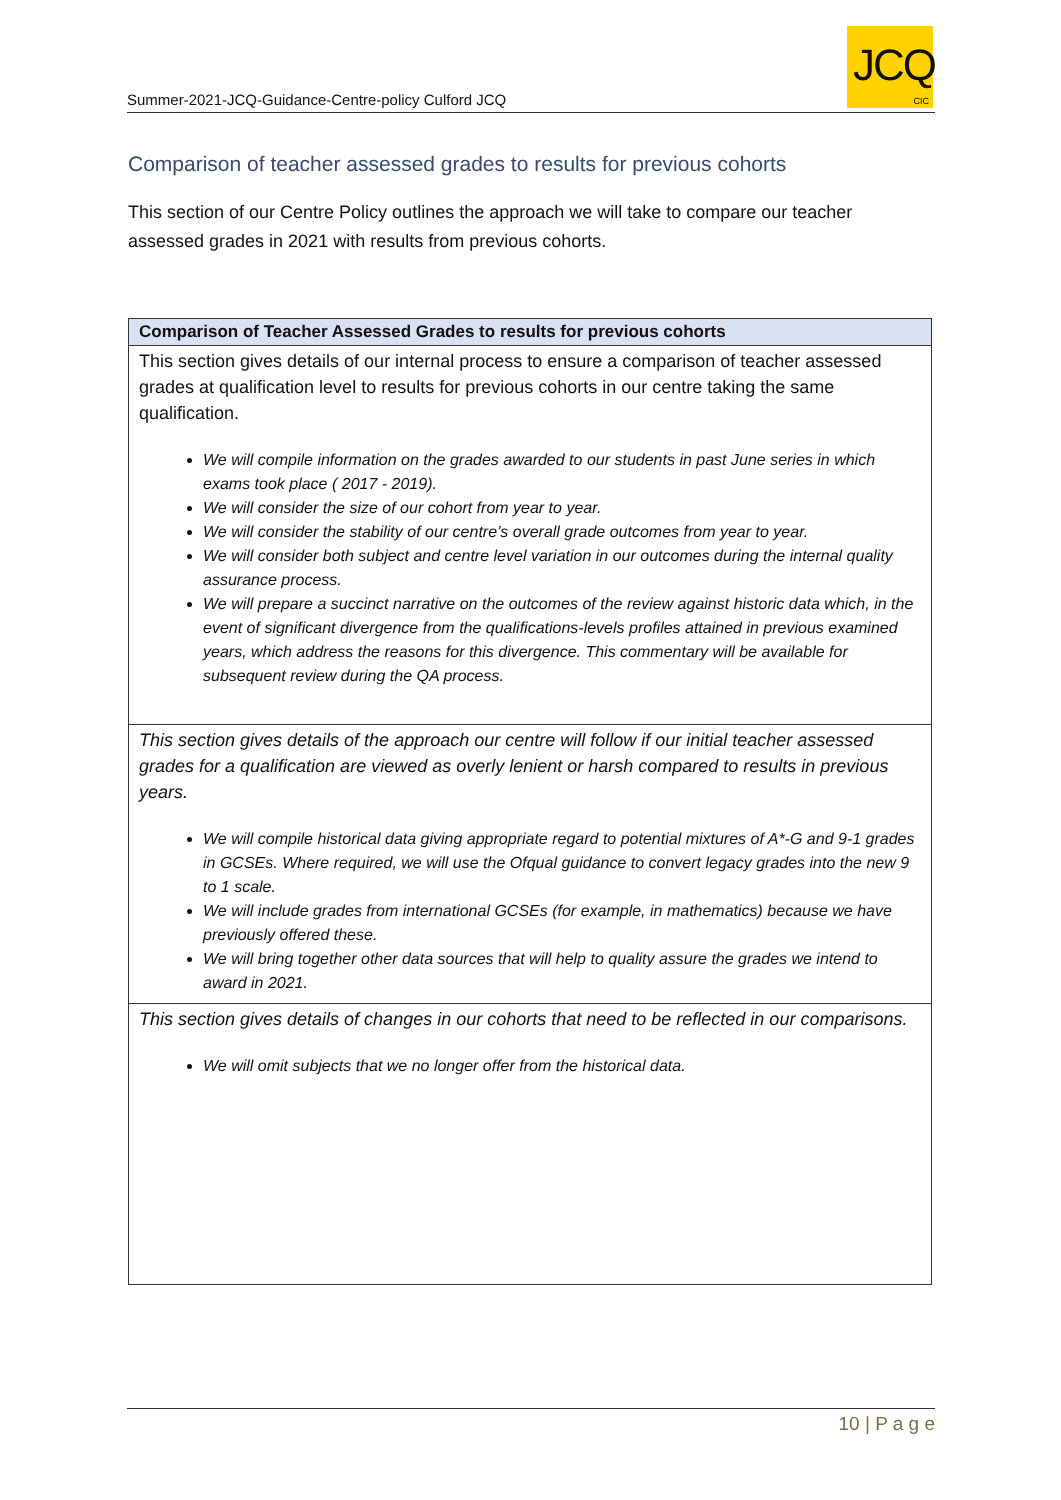Summer-2021-JCQ-Guidance-Centre-policy Culford JCQ
JCQ
CIC
Comparison of teacher assessed grades to results for previous cohorts
This section of our Centre Policy outlines the approach we will take to compare our teacher assessed grades in 2021 with results from previous cohorts.
| Comparison of Teacher Assessed Grades to results for previous cohorts |
| --- |
| This section gives details of our internal process to ensure a comparison of teacher assessed grades at qualification level to results for previous cohorts in our centre taking the same qualification. We will compile information on the grades awarded to our students in past June series in which exams took place ( 2017 - 2019). We will consider the size of our cohort from year to year. We will consider the stability of our centre’s overall grade outcomes from year to year. We will consider both subject and centre level variation in our outcomes during the internal quality assurance process. We will prepare a succinct narrative on the outcomes of the review against historic data which, in the event of significant divergence from the qualifications-levels profiles attained in previous examined years, which address the reasons for this divergence. This commentary will be available for subsequent review during the QA process. |
| This section gives details of the approach our centre will follow if our initial teacher assessed grades for a qualification are viewed as overly lenient or harsh compared to results in previous years. We will compile historical data giving appropriate regard to potential mixtures of A*-G and 9-1 grades in GCSEs. Where required, we will use the Ofqual guidance to convert legacy grades into the new 9 to 1 scale. We will include grades from international GCSEs (for example, in mathematics) because we have previously offered these. We will bring together other data sources that will help to quality assure the grades we intend to award in 2021. |
| This section gives details of changes in our cohorts that need to be reflected in our comparisons. We will omit subjects that we no longer offer from the historical data. |
10 | P a g e